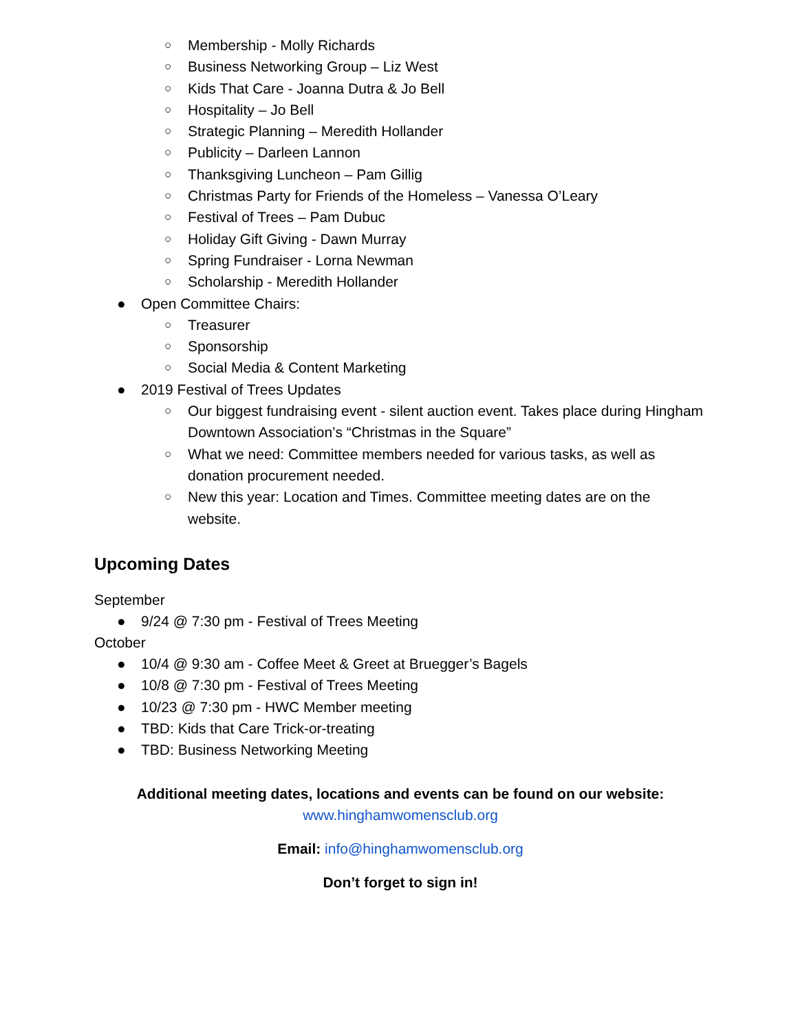○ Membership - Molly Richards
○ Business Networking Group – Liz West
○ Kids That Care - Joanna Dutra & Jo Bell
○ Hospitality – Jo Bell
○ Strategic Planning – Meredith Hollander
○ Publicity – Darleen Lannon
○ Thanksgiving Luncheon – Pam Gillig
○ Christmas Party for Friends of the Homeless – Vanessa O’Leary
○ Festival of Trees – Pam Dubuc
○ Holiday Gift Giving - Dawn Murray
○ Spring Fundraiser - Lorna Newman
○ Scholarship - Meredith Hollander
● Open Committee Chairs:
○ Treasurer
○ Sponsorship
○ Social Media & Content Marketing
● 2019 Festival of Trees Updates
○ Our biggest fundraising event - silent auction event. Takes place during Hingham Downtown Association’s “Christmas in the Square”
○ What we need: Committee members needed for various tasks, as well as donation procurement needed.
○ New this year: Location and Times. Committee meeting dates are on the website.
Upcoming Dates
September
● 9/24 @ 7:30 pm - Festival of Trees Meeting
October
● 10/4 @ 9:30 am - Coffee Meet & Greet at Bruegger’s Bagels
● 10/8 @ 7:30 pm - Festival of Trees Meeting
● 10/23 @ 7:30 pm - HWC Member meeting
● TBD: Kids that Care Trick-or-treating
● TBD: Business Networking Meeting
Additional meeting dates, locations and events can be found on our website:
www.hinghamwomensclub.org
Email: info@hinghamwomensclub.org
Don’t forget to sign in!